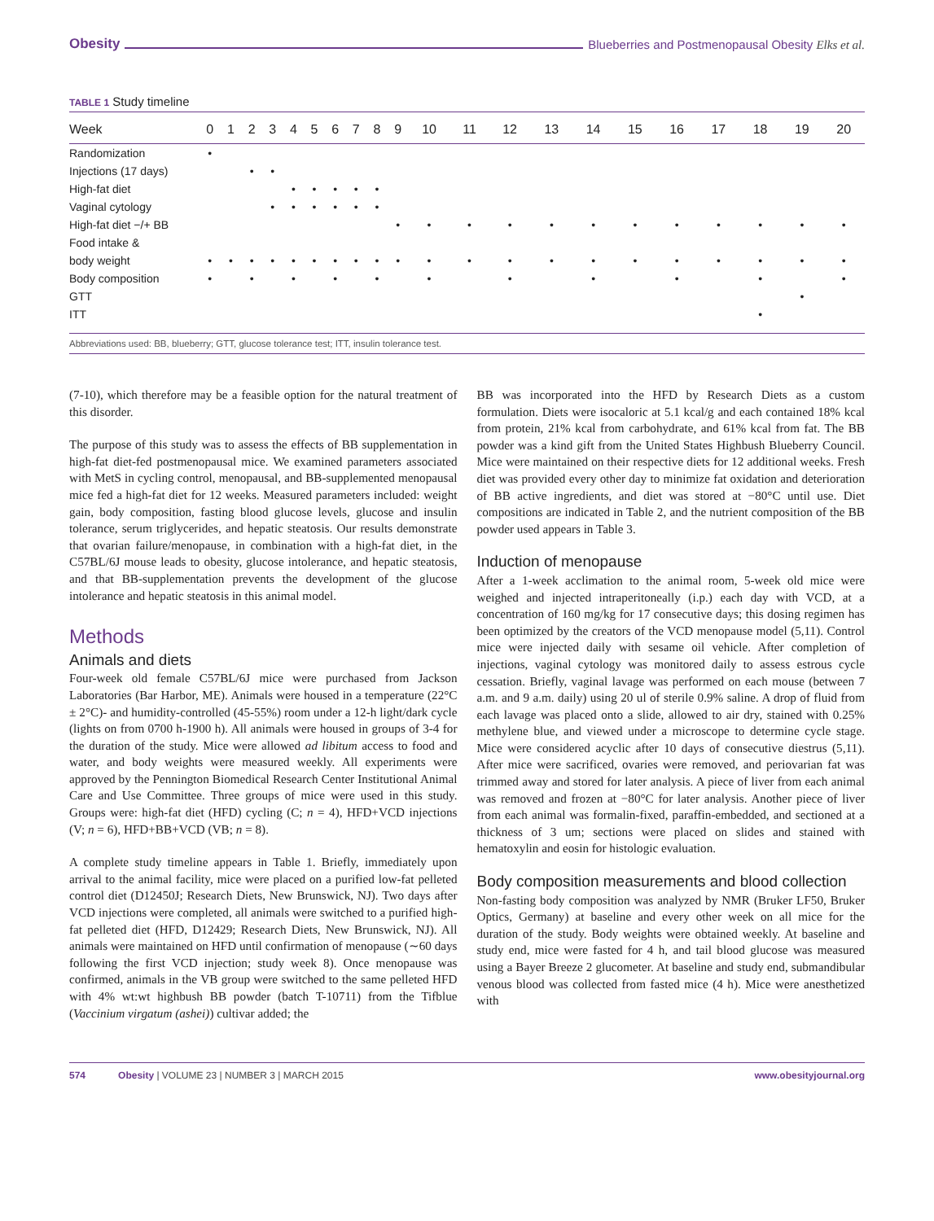Obesity Blueberries and Postmenopausal Obesity Elks et al.
TABLE 1 Study timeline
| Week | 0 | 1 | 2 | 3 | 4 | 5 | 6 | 7 | 8 | 9 | 10 | 11 | 12 | 13 | 14 | 15 | 16 | 17 | 18 | 19 | 20 |
| --- | --- | --- | --- | --- | --- | --- | --- | --- | --- | --- | --- | --- | --- | --- | --- | --- | --- | --- | --- | --- | --- |
| Randomization | • | | | | | | | | | | | | | | | | | | | | |
| Injections (17 days) | | | • | • | | | | | | | | | | | | | | | | | |
| High-fat diet | | | | | • | • | • | • | • | | | | | | | | | | | | |
| Vaginal cytology | | | | • | • | • | • | • | • | | | | | | | | | | | | |
| High-fat diet −/+ BB | | | | | | | | | | • | • | • | • | • | • | • | • | • | • | • | • |
| Food intake & | | | | | | | | | | | | | | | | | | | | | |
| body weight | • | • | • | • | • | • | • | • | • | • | • | • | • | • | • | • | • | • | • | • | • |
| Body composition | • | | • | | • | | • | | • | | • | | • | | • | | • | | • | | • |
| GTT | | | | | | | | | | | | | | | | | | | | • | |
| ITT | | | | | | | | | | | | | | | | | | | • | | |
Abbreviations used: BB, blueberry; GTT, glucose tolerance test; ITT, insulin tolerance test.
(7-10), which therefore may be a feasible option for the natural treatment of this disorder.
The purpose of this study was to assess the effects of BB supplementation in high-fat diet-fed postmenopausal mice. We examined parameters associated with MetS in cycling control, menopausal, and BB-supplemented menopausal mice fed a high-fat diet for 12 weeks. Measured parameters included: weight gain, body composition, fasting blood glucose levels, glucose and insulin tolerance, serum triglycerides, and hepatic steatosis. Our results demonstrate that ovarian failure/menopause, in combination with a high-fat diet, in the C57BL/6J mouse leads to obesity, glucose intolerance, and hepatic steatosis, and that BB-supplementation prevents the development of the glucose intolerance and hepatic steatosis in this animal model.
Methods
Animals and diets
Four-week old female C57BL/6J mice were purchased from Jackson Laboratories (Bar Harbor, ME). Animals were housed in a temperature (22°C ± 2°C)- and humidity-controlled (45-55%) room under a 12-h light/dark cycle (lights on from 0700 h-1900 h). All animals were housed in groups of 3-4 for the duration of the study. Mice were allowed ad libitum access to food and water, and body weights were measured weekly. All experiments were approved by the Pennington Biomedical Research Center Institutional Animal Care and Use Committee. Three groups of mice were used in this study. Groups were: high-fat diet (HFD) cycling (C; n = 4), HFD+VCD injections (V; n = 6), HFD+BB+VCD (VB; n = 8).
A complete study timeline appears in Table 1. Briefly, immediately upon arrival to the animal facility, mice were placed on a purified low-fat pelleted control diet (D12450J; Research Diets, New Brunswick, NJ). Two days after VCD injections were completed, all animals were switched to a purified high-fat pelleted diet (HFD, D12429; Research Diets, New Brunswick, NJ). All animals were maintained on HFD until confirmation of menopause (∼60 days following the first VCD injection; study week 8). Once menopause was confirmed, animals in the VB group were switched to the same pelleted HFD with 4% wt:wt highbush BB powder (batch T-10711) from the Tifblue (Vaccinium virgatum (ashei)) cultivar added; the
BB was incorporated into the HFD by Research Diets as a custom formulation. Diets were isocaloric at 5.1 kcal/g and each contained 18% kcal from protein, 21% kcal from carbohydrate, and 61% kcal from fat. The BB powder was a kind gift from the United States Highbush Blueberry Council. Mice were maintained on their respective diets for 12 additional weeks. Fresh diet was provided every other day to minimize fat oxidation and deterioration of BB active ingredients, and diet was stored at −80°C until use. Diet compositions are indicated in Table 2, and the nutrient composition of the BB powder used appears in Table 3.
Induction of menopause
After a 1-week acclimation to the animal room, 5-week old mice were weighed and injected intraperitoneally (i.p.) each day with VCD, at a concentration of 160 mg/kg for 17 consecutive days; this dosing regimen has been optimized by the creators of the VCD menopause model (5,11). Control mice were injected daily with sesame oil vehicle. After completion of injections, vaginal cytology was monitored daily to assess estrous cycle cessation. Briefly, vaginal lavage was performed on each mouse (between 7 a.m. and 9 a.m. daily) using 20 ul of sterile 0.9% saline. A drop of fluid from each lavage was placed onto a slide, allowed to air dry, stained with 0.25% methylene blue, and viewed under a microscope to determine cycle stage. Mice were considered acyclic after 10 days of consecutive diestrus (5,11). After mice were sacrificed, ovaries were removed, and periovarian fat was trimmed away and stored for later analysis. A piece of liver from each animal was removed and frozen at −80°C for later analysis. Another piece of liver from each animal was formalin-fixed, paraffin-embedded, and sectioned at a thickness of 3 um; sections were placed on slides and stained with hematoxylin and eosin for histologic evaluation.
Body composition measurements and blood collection
Non-fasting body composition was analyzed by NMR (Bruker LF50, Bruker Optics, Germany) at baseline and every other week on all mice for the duration of the study. Body weights were obtained weekly. At baseline and study end, mice were fasted for 4 h, and tail blood glucose was measured using a Bayer Breeze 2 glucometer. At baseline and study end, submandibular venous blood was collected from fasted mice (4 h). Mice were anesthetized with
574 Obesity | VOLUME 23 | NUMBER 3 | MARCH 2015 www.obesityjournal.org